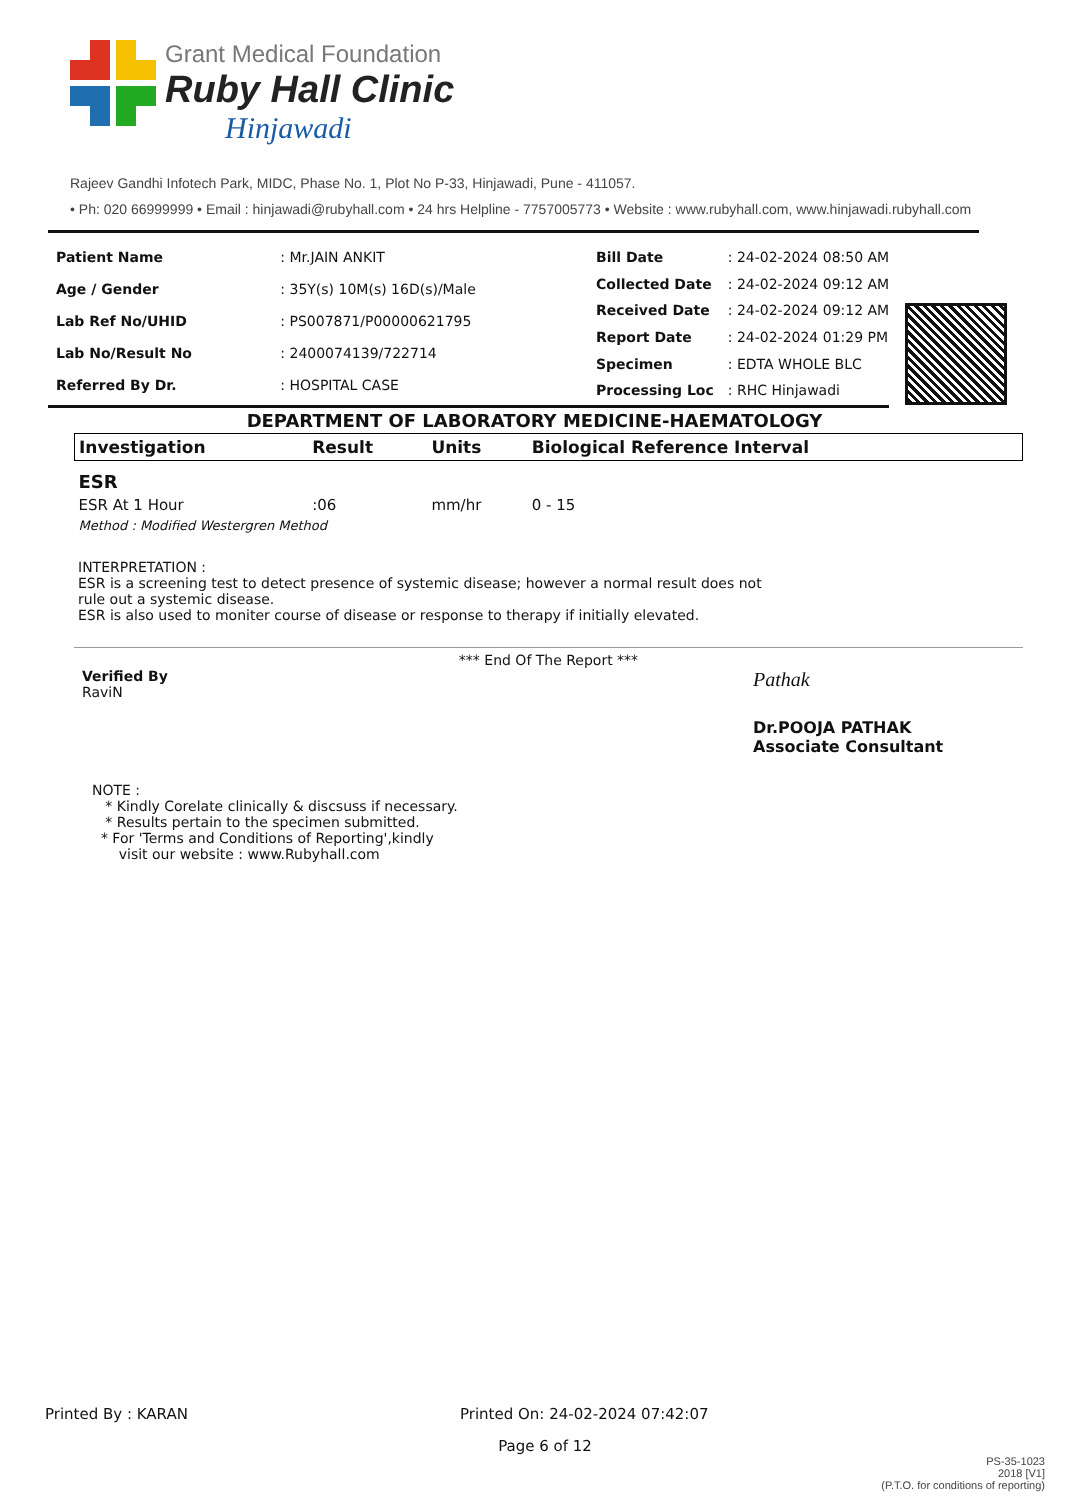Grant Medical Foundation
Ruby Hall Clinic
Hinjawadi
Rajeev Gandhi Infotech Park, MIDC, Phase No. 1, Plot No P-33, Hinjawadi, Pune - 411057.
• Ph: 020 66999999 • Email : hinjawadi@rubyhall.com • 24 hrs Helpline - 7757005773 • Website : www.rubyhall.com, www.hinjawadi.rubyhall.com
| Patient Name | : Mr.JAIN ANKIT |
| Age / Gender | : 35Y(s) 10M(s) 16D(s)/Male |
| Lab Ref No/UHID | : PS007871/P00000621795 |
| Lab No/Result No | : 2400074139/722714 |
| Referred By Dr. | : HOSPITAL CASE |
| Bill Date | : 24-02-2024 08:50 AM |
| Collected Date | : 24-02-2024 09:12 AM |
| Received Date | : 24-02-2024 09:12 AM |
| Report Date | : 24-02-2024 01:29 PM |
| Specimen | : EDTA WHOLE BLC |
| Processing Loc | : RHC Hinjawadi |
DEPARTMENT OF LABORATORY MEDICINE-HAEMATOLOGY
| Investigation | Result | Units | Biological Reference Interval |
| --- | --- | --- | --- |
| ESR | | | |
| ESR At 1 Hour | :06 | mm/hr | 0 - 15 |
| Method : Modified Westergren Method | | | |
INTERPRETATION :
ESR is a screening test to detect presence of systemic disease; however a normal result does not
rule out a systemic disease.
ESR is also used to moniter course of disease or response to therapy if initially elevated.
*** End Of The Report ***
Verified By
RaviN
Pathak
Dr.POOJA PATHAK
Associate Consultant
NOTE :
* Kindly Corelate clinically & discsuss if necessary.
* Results pertain to the specimen submitted.
* For 'Terms and Conditions of Reporting',kindly
visit our website : www.Rubyhall.com
Printed By : KARAN Printed On: 24-02-2024 07:42:07
Page 6 of 12
PS-35-1023
2018 [V1]
(P.T.O. for conditions of reporting)